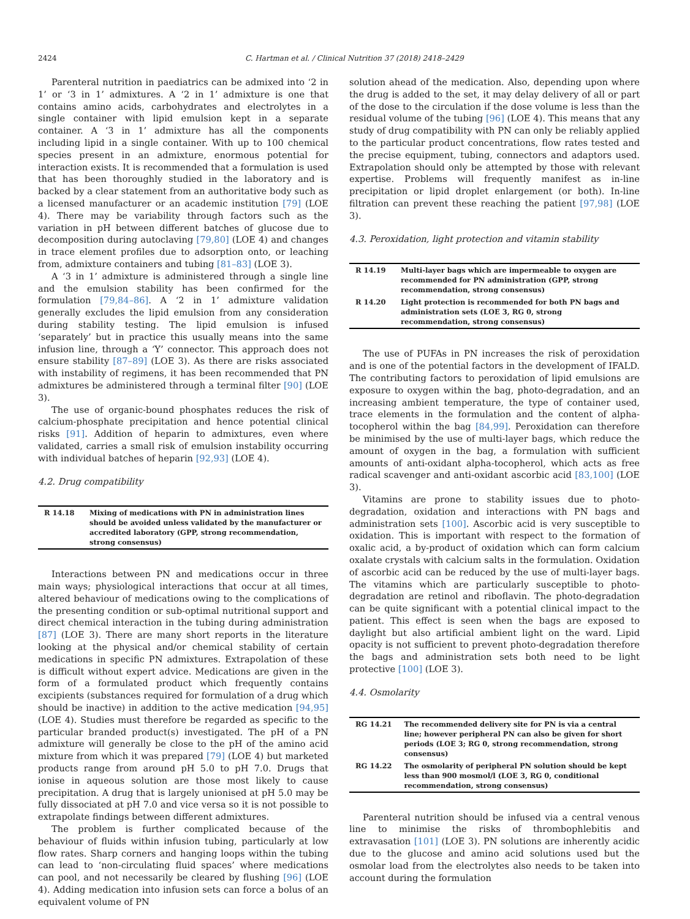2424 C. Hartman et al. / Clinical Nutrition 37 (2018) 2418–2429
Parenteral nutrition in paediatrics can be admixed into ‘2 in 1’ or ‘3 in 1’ admixtures. A ‘2 in 1’ admixture is one that contains amino acids, carbohydrates and electrolytes in a single container with lipid emulsion kept in a separate container. A ‘3 in 1’ admixture has all the components including lipid in a single container. With up to 100 chemical species present in an admixture, enormous potential for interaction exists. It is recommended that a formulation is used that has been thoroughly studied in the laboratory and is backed by a clear statement from an authoritative body such as a licensed manufacturer or an academic institution [79] (LOE 4). There may be variability through factors such as the variation in pH between different batches of glucose due to decomposition during autoclaving [79,80] (LOE 4) and changes in trace element profiles due to adsorption onto, or leaching from, admixture containers and tubing [81–83] (LOE 3).
A ‘3 in 1’ admixture is administered through a single line and the emulsion stability has been confirmed for the formulation [79,84–86]. A ‘2 in 1’ admixture validation generally excludes the lipid emulsion from any consideration during stability testing. The lipid emulsion is infused ‘separately’ but in practice this usually means into the same infusion line, through a ‘Y’ connector. This approach does not ensure stability [87–89] (LOE 3). As there are risks associated with instability of regimens, it has been recommended that PN admixtures be administered through a terminal filter [90] (LOE 3).
The use of organic-bound phosphates reduces the risk of calcium-phosphate precipitation and hence potential clinical risks [91]. Addition of heparin to admixtures, even where validated, carries a small risk of emulsion instability occurring with individual batches of heparin [92,93] (LOE 4).
4.2. Drug compatibility
| R 14.18 | Mixing of medications with PN in administration lines should be avoided unless validated by the manufacturer or accredited laboratory (GPP, strong recommendation, strong consensus) |
Interactions between PN and medications occur in three main ways; physiological interactions that occur at all times, altered behaviour of medications owing to the complications of the presenting condition or sub-optimal nutritional support and direct chemical interaction in the tubing during administration [87] (LOE 3). There are many short reports in the literature looking at the physical and/or chemical stability of certain medications in specific PN admixtures. Extrapolation of these is difficult without expert advice. Medications are given in the form of a formulated product which frequently contains excipients (substances required for formulation of a drug which should be inactive) in addition to the active medication [94,95] (LOE 4). Studies must therefore be regarded as specific to the particular branded product(s) investigated. The pH of a PN admixture will generally be close to the pH of the amino acid mixture from which it was prepared [79] (LOE 4) but marketed products range from around pH 5.0 to pH 7.0. Drugs that ionise in aqueous solution are those most likely to cause precipitation. A drug that is largely unionised at pH 5.0 may be fully dissociated at pH 7.0 and vice versa so it is not possible to extrapolate findings between different admixtures.
The problem is further complicated because of the behaviour of fluids within infusion tubing, particularly at low flow rates. Sharp corners and hanging loops within the tubing can lead to ‘non-circulating fluid spaces’ where medications can pool, and not necessarily be cleared by flushing [96] (LOE 4). Adding medication into infusion sets can force a bolus of an equivalent volume of PN
solution ahead of the medication. Also, depending upon where the drug is added to the set, it may delay delivery of all or part of the dose to the circulation if the dose volume is less than the residual volume of the tubing [96] (LOE 4). This means that any study of drug compatibility with PN can only be reliably applied to the particular product concentrations, flow rates tested and the precise equipment, tubing, connectors and adaptors used. Extrapolation should only be attempted by those with relevant expertise. Problems will frequently manifest as in-line precipitation or lipid droplet enlargement (or both). In-line filtration can prevent these reaching the patient [97,98] (LOE 3).
4.3. Peroxidation, light protection and vitamin stability
| R 14.19 | Multi-layer bags which are impermeable to oxygen are recommended for PN administration (GPP, strong recommendation, strong consensus) |
| R 14.20 | Light protection is recommended for both PN bags and administration sets (LOE 3, RG 0, strong recommendation, strong consensus) |
The use of PUFAs in PN increases the risk of peroxidation and is one of the potential factors in the development of IFALD. The contributing factors to peroxidation of lipid emulsions are exposure to oxygen within the bag, photo-degradation, and an increasing ambient temperature, the type of container used, trace elements in the formulation and the content of alpha-tocopherol within the bag [84,99]. Peroxidation can therefore be minimised by the use of multi-layer bags, which reduce the amount of oxygen in the bag, a formulation with sufficient amounts of anti-oxidant alpha-tocopherol, which acts as free radical scavenger and anti-oxidant ascorbic acid [83,100] (LOE 3).
Vitamins are prone to stability issues due to photo-degradation, oxidation and interactions with PN bags and administration sets [100]. Ascorbic acid is very susceptible to oxidation. This is important with respect to the formation of oxalic acid, a by-product of oxidation which can form calcium oxalate crystals with calcium salts in the formulation. Oxidation of ascorbic acid can be reduced by the use of multi-layer bags. The vitamins which are particularly susceptible to photo-degradation are retinol and riboflavin. The photo-degradation can be quite significant with a potential clinical impact to the patient. This effect is seen when the bags are exposed to daylight but also artificial ambient light on the ward. Lipid opacity is not sufficient to prevent photo-degradation therefore the bags and administration sets both need to be light protective [100] (LOE 3).
4.4. Osmolarity
| RG 14.21 | The recommended delivery site for PN is via a central line; however peripheral PN can also be given for short periods (LOE 3; RG 0, strong recommendation, strong consensus) |
| RG 14.22 | The osmolarity of peripheral PN solution should be kept less than 900 mosmol/l (LOE 3, RG 0, conditional recommendation, strong consensus) |
Parenteral nutrition should be infused via a central venous line to minimise the risks of thrombophlebitis and extravasation [101] (LOE 3). PN solutions are inherently acidic due to the glucose and amino acid solutions used but the osmolar load from the electrolytes also needs to be taken into account during the formulation